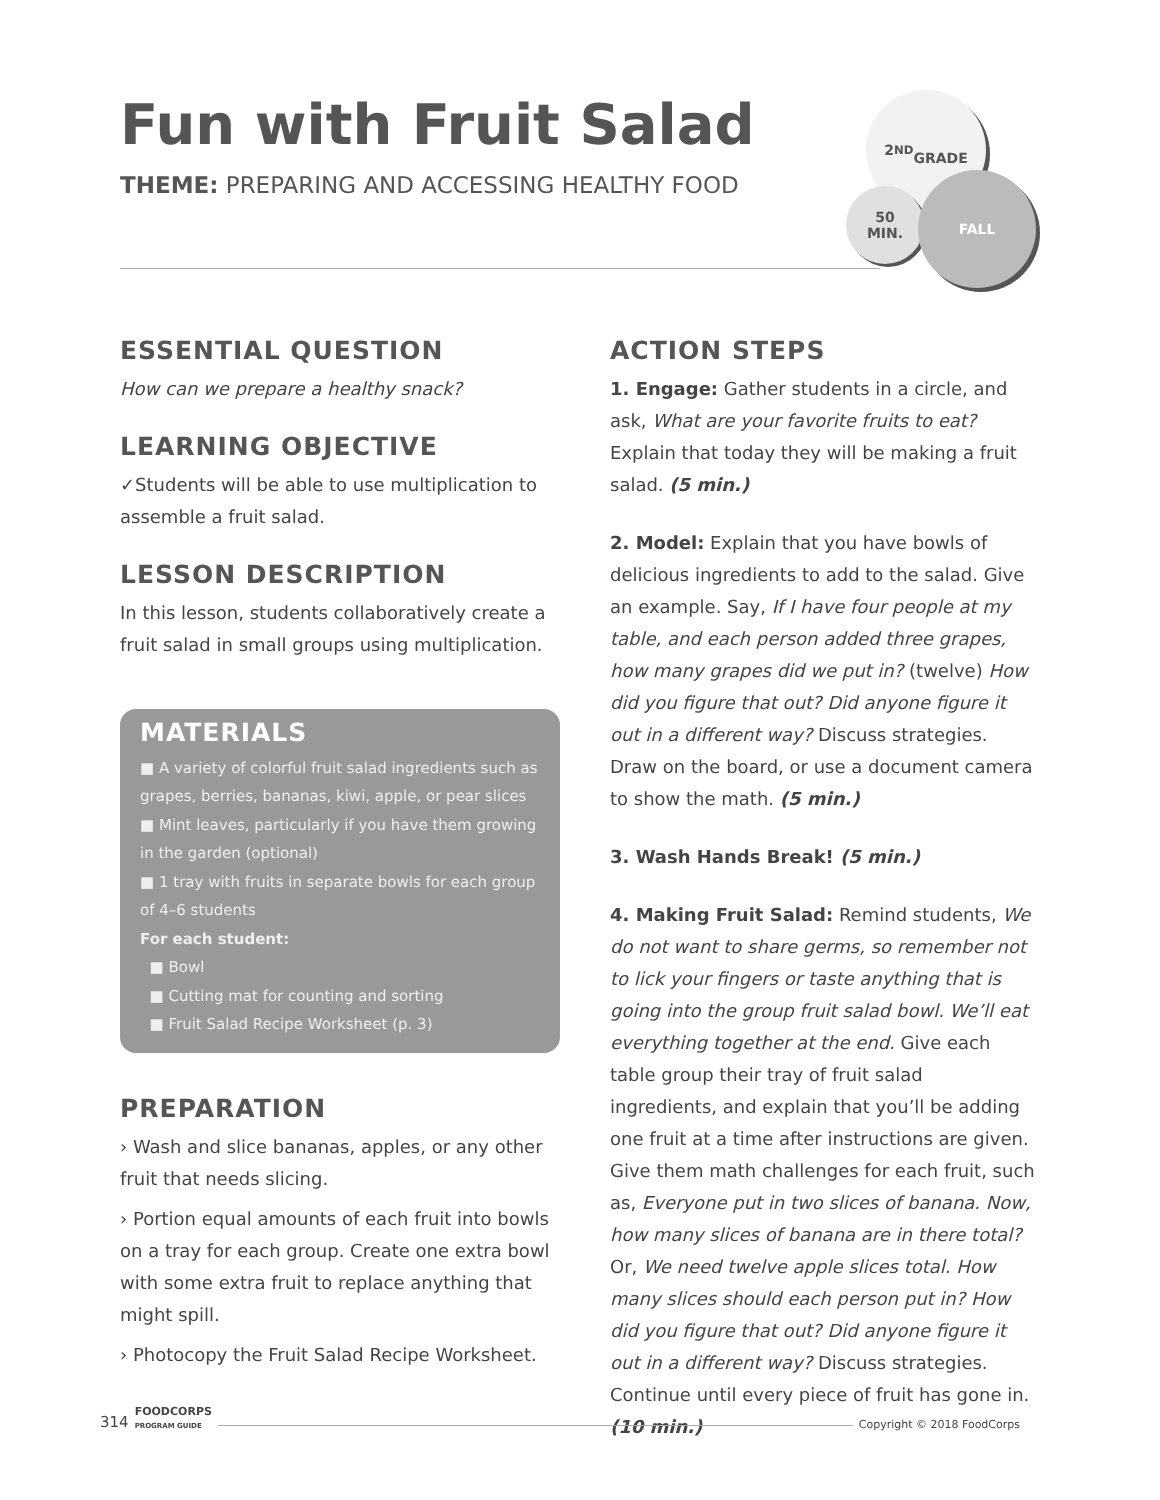Fun with Fruit Salad
THEME: PREPARING AND ACCESSING HEALTHY FOOD
2<sup>ND</sup>
GRADE
50
MIN.
FALL
ESSENTIAL QUESTION
How can we prepare a healthy snack?
LEARNING OBJECTIVE
✓Students will be able to use multiplication to assemble a fruit salad.
LESSON DESCRIPTION
In this lesson, students collaboratively create a fruit salad in small groups using multiplication.
MATERIALS
■ A variety of colorful fruit salad ingredients such as grapes, berries, bananas, kiwi, apple, or pear slices
■ Mint leaves, particularly if you have them growing in the garden (optional)
■ 1 tray with fruits in separate bowls for each group of 4–6 students
For each student:
■ Bowl
■ Cutting mat for counting and sorting
■ Fruit Salad Recipe Worksheet (p. 3)
PREPARATION
› Wash and slice bananas, apples, or any other fruit that needs slicing.
› Portion equal amounts of each fruit into bowls on a tray for each group. Create one extra bowl with some extra fruit to replace anything that might spill.
› Photocopy the Fruit Salad Recipe Worksheet.
ACTION STEPS
1. Engage: Gather students in a circle, and ask, What are your favorite fruits to eat? Explain that today they will be making a fruit salad. (5 min.)
2. Model: Explain that you have bowls of delicious ingredients to add to the salad. Give an example. Say, If I have four people at my table, and each person added three grapes, how many grapes did we put in? (twelve) How did you figure that out? Did anyone figure it out in a different way? Discuss strategies. Draw on the board, or use a document camera to show the math. (5 min.)
3. Wash Hands Break! (5 min.)
4. Making Fruit Salad: Remind students, We do not want to share germs, so remember not to lick your fingers or taste anything that is going into the group fruit salad bowl. We’ll eat everything together at the end. Give each table group their tray of fruit salad ingredients, and explain that you’ll be adding one fruit at a time after instructions are given. Give them math challenges for each fruit, such as, Everyone put in two slices of banana. Now, how many slices of banana are in there total? Or, We need twelve apple slices total. How many slices should each person put in? How did you figure that out? Did anyone figure it out in a different way? Discuss strategies. Continue until every piece of fruit has gone in. (10 min.)
314 FOODCORPS
PROGRAM GUIDE Copyright © 2018 FoodCorps